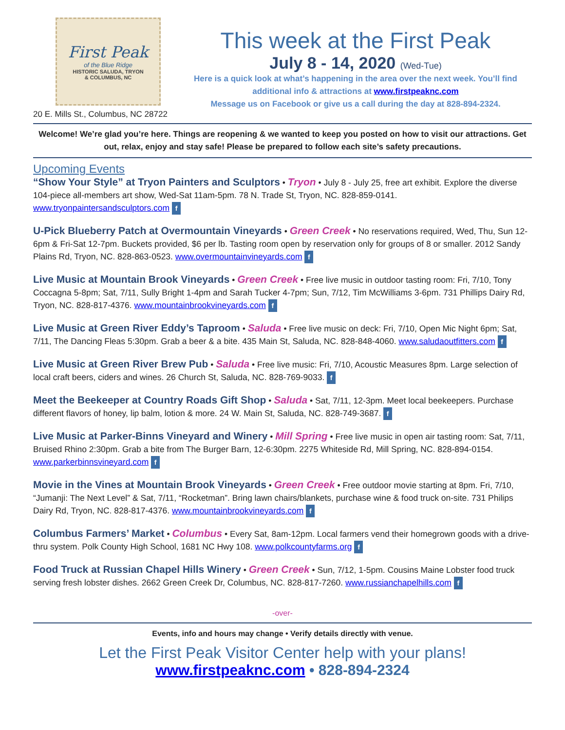First Peak
of the Blue Ridge
HISTORIC SALUDA, TRYON
& COLUMBUS, NC
20 E. Mills St., Columbus, NC 28722
This week at the First Peak
July 8 - 14, 2020 (Wed-Tue)
Here is a quick look at what’s happening in the area over the next week. You’ll find additional info & attractions at www.firstpeaknc.com
Message us on Facebook or give us a call during the day at 828-894-2324.
Welcome! We’re glad you’re here. Things are reopening & we wanted to keep you posted on how to visit our attractions. Get out, relax, enjoy and stay safe! Please be prepared to follow each site’s safety precautions.
Upcoming Events
“Show Your Style” at Tryon Painters and Sculptors • Tryon • July 8 - July 25, free art exhibit. Explore the diverse 104-piece all-members art show, Wed-Sat 11am-5pm. 78 N. Trade St, Tryon, NC. 828-859-0141. www.tryonpaintersandsculptors.com f
U-Pick Blueberry Patch at Overmountain Vineyards • Green Creek • No reservations required, Wed, Thu, Sun 12-6pm & Fri-Sat 12-7pm. Buckets provided, $6 per lb. Tasting room open by reservation only for groups of 8 or smaller. 2012 Sandy Plains Rd, Tryon, NC. 828-863-0523. www.overmountainvineyards.com f
Live Music at Mountain Brook Vineyards • Green Creek • Free live music in outdoor tasting room: Fri, 7/10, Tony Coccagna 5-8pm; Sat, 7/11, Sully Bright 1-4pm and Sarah Tucker 4-7pm; Sun, 7/12, Tim McWilliams 3-6pm. 731 Phillips Dairy Rd, Tryon, NC. 828-817-4376. www.mountainbrookvineyards.com f
Live Music at Green River Eddy’s Taproom • Saluda • Free live music on deck: Fri, 7/10, Open Mic Night 6pm; Sat, 7/11, The Dancing Fleas 5:30pm. Grab a beer & a bite. 435 Main St, Saluda, NC. 828-848-4060. www.saludaoutfitters.com f
Live Music at Green River Brew Pub • Saluda • Free live music: Fri, 7/10, Acoustic Measures 8pm. Large selection of local craft beers, ciders and wines. 26 Church St, Saluda, NC. 828-769-9033. f
Meet the Beekeeper at Country Roads Gift Shop • Saluda • Sat, 7/11, 12-3pm. Meet local beekeepers. Purchase different flavors of honey, lip balm, lotion & more. 24 W. Main St, Saluda, NC. 828-749-3687. f
Live Music at Parker-Binns Vineyard and Winery • Mill Spring • Free live music in open air tasting room: Sat, 7/11, Bruised Rhino 2:30pm. Grab a bite from The Burger Barn, 12-6:30pm. 2275 Whiteside Rd, Mill Spring, NC. 828-894-0154. www.parkerbinnsvineyard.com f
Movie in the Vines at Mountain Brook Vineyards • Green Creek • Free outdoor movie starting at 8pm. Fri, 7/10, “Jumanji: The Next Level” & Sat, 7/11, “Rocketman”. Bring lawn chairs/blankets, purchase wine & food truck on-site. 731 Philips Dairy Rd, Tryon, NC. 828-817-4376. www.mountainbrookvineyards.com f
Columbus Farmers’ Market • Columbus • Every Sat, 8am-12pm. Local farmers vend their homegrown goods with a drive-thru system. Polk County High School, 1681 NC Hwy 108. www.polkcountyfarms.org f
Food Truck at Russian Chapel Hills Winery • Green Creek • Sun, 7/12, 1-5pm. Cousins Maine Lobster food truck serving fresh lobster dishes. 2662 Green Creek Dr, Columbus, NC. 828-817-7260. www.russianchapelhills.com f
-over-
Events, info and hours may change • Verify details directly with venue.
Let the First Peak Visitor Center help with your plans!
www.firstpeaknc.com • 828-894-2324